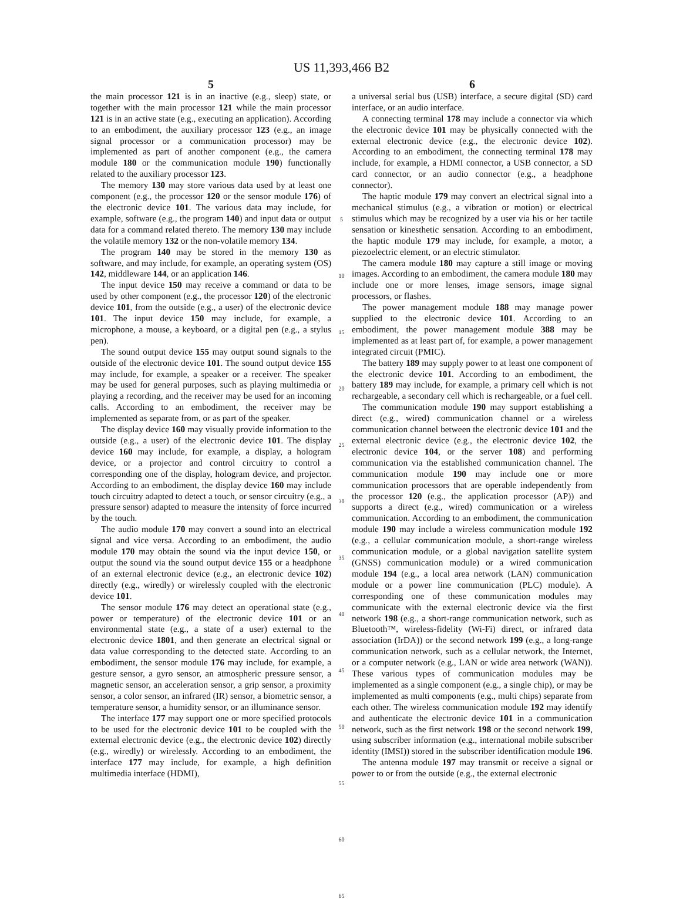US 11,393,466 B2
5
the main processor 121 is in an inactive (e.g., sleep) state, or together with the main processor 121 while the main processor 121 is in an active state (e.g., executing an application). According to an embodiment, the auxiliary processor 123 (e.g., an image signal processor or a communication processor) may be implemented as part of another component (e.g., the camera module 180 or the communication module 190) functionally related to the auxiliary processor 123.
The memory 130 may store various data used by at least one component (e.g., the processor 120 or the sensor module 176) of the electronic device 101. The various data may include, for example, software (e.g., the program 140) and input data or output data for a command related thereto. The memory 130 may include the volatile memory 132 or the non-volatile memory 134.
The program 140 may be stored in the memory 130 as software, and may include, for example, an operating system (OS) 142, middleware 144, or an application 146.
The input device 150 may receive a command or data to be used by other component (e.g., the processor 120) of the electronic device 101, from the outside (e.g., a user) of the electronic device 101. The input device 150 may include, for example, a microphone, a mouse, a keyboard, or a digital pen (e.g., a stylus pen).
The sound output device 155 may output sound signals to the outside of the electronic device 101. The sound output device 155 may include, for example, a speaker or a receiver. The speaker may be used for general purposes, such as playing multimedia or playing a recording, and the receiver may be used for an incoming calls. According to an embodiment, the receiver may be implemented as separate from, or as part of the speaker.
The display device 160 may visually provide information to the outside (e.g., a user) of the electronic device 101. The display device 160 may include, for example, a display, a hologram device, or a projector and control circuitry to control a corresponding one of the display, hologram device, and projector. According to an embodiment, the display device 160 may include touch circuitry adapted to detect a touch, or sensor circuitry (e.g., a pressure sensor) adapted to measure the intensity of force incurred by the touch.
The audio module 170 may convert a sound into an electrical signal and vice versa. According to an embodiment, the audio module 170 may obtain the sound via the input device 150, or output the sound via the sound output device 155 or a headphone of an external electronic device (e.g., an electronic device 102) directly (e.g., wiredly) or wirelessly coupled with the electronic device 101.
The sensor module 176 may detect an operational state (e.g., power or temperature) of the electronic device 101 or an environmental state (e.g., a state of a user) external to the electronic device 1801, and then generate an electrical signal or data value corresponding to the detected state. According to an embodiment, the sensor module 176 may include, for example, a gesture sensor, a gyro sensor, an atmospheric pressure sensor, a magnetic sensor, an acceleration sensor, a grip sensor, a proximity sensor, a color sensor, an infrared (IR) sensor, a biometric sensor, a temperature sensor, a humidity sensor, or an illuminance sensor.
The interface 177 may support one or more specified protocols to be used for the electronic device 101 to be coupled with the external electronic device (e.g., the electronic device 102) directly (e.g., wiredly) or wirelessly. According to an embodiment, the interface 177 may include, for example, a high definition multimedia interface (HDMI),
5
10
15
20
25
30
35
40
45
50
55
60
65
6
a universal serial bus (USB) interface, a secure digital (SD) card interface, or an audio interface.
A connecting terminal 178 may include a connector via which the electronic device 101 may be physically connected with the external electronic device (e.g., the electronic device 102). According to an embodiment, the connecting terminal 178 may include, for example, a HDMI connector, a USB connector, a SD card connector, or an audio connector (e.g., a headphone connector).
The haptic module 179 may convert an electrical signal into a mechanical stimulus (e.g., a vibration or motion) or electrical stimulus which may be recognized by a user via his or her tactile sensation or kinesthetic sensation. According to an embodiment, the haptic module 179 may include, for example, a motor, a piezoelectric element, or an electric stimulator.
The camera module 180 may capture a still image or moving images. According to an embodiment, the camera module 180 may include one or more lenses, image sensors, image signal processors, or flashes.
The power management module 188 may manage power supplied to the electronic device 101. According to an embodiment, the power management module 388 may be implemented as at least part of, for example, a power management integrated circuit (PMIC).
The battery 189 may supply power to at least one component of the electronic device 101. According to an embodiment, the battery 189 may include, for example, a primary cell which is not rechargeable, a secondary cell which is rechargeable, or a fuel cell.
The communication module 190 may support establishing a direct (e.g., wired) communication channel or a wireless communication channel between the electronic device 101 and the external electronic device (e.g., the electronic device 102, the electronic device 104, or the server 108) and performing communication via the established communication channel. The communication module 190 may include one or more communication processors that are operable independently from the processor 120 (e.g., the application processor (AP)) and supports a direct (e.g., wired) communication or a wireless communication. According to an embodiment, the communication module 190 may include a wireless communication module 192 (e.g., a cellular communication module, a short-range wireless communication module, or a global navigation satellite system (GNSS) communication module) or a wired communication module 194 (e.g., a local area network (LAN) communication module or a power line communication (PLC) module). A corresponding one of these communication modules may communicate with the external electronic device via the first network 198 (e.g., a short-range communication network, such as Bluetooth™, wireless-fidelity (Wi-Fi) direct, or infrared data association (IrDA)) or the second network 199 (e.g., a long-range communication network, such as a cellular network, the Internet, or a computer network (e.g., LAN or wide area network (WAN)). These various types of communication modules may be implemented as a single component (e.g., a single chip), or may be implemented as multi components (e.g., multi chips) separate from each other. The wireless communication module 192 may identify and authenticate the electronic device 101 in a communication network, such as the first network 198 or the second network 199, using subscriber information (e.g., international mobile subscriber identity (IMSI)) stored in the subscriber identification module 196.
The antenna module 197 may transmit or receive a signal or power to or from the outside (e.g., the external electronic